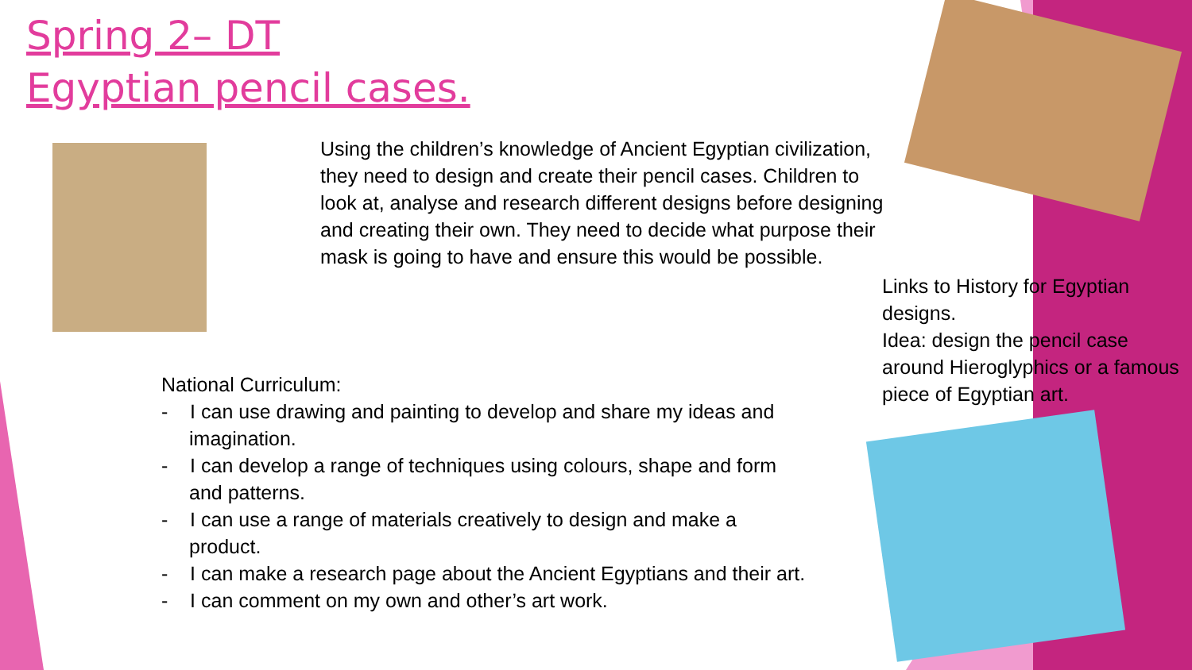Spring 2– DT
Egyptian pencil cases.
Using the children’s knowledge of Ancient Egyptian civilization, they need to design and create their pencil cases. Children to look at, analyse and research different designs before designing and creating their own. They need to decide what purpose their mask is going to have and ensure this would be possible.
Links to History for Egyptian designs.
Idea: design the pencil case around Hieroglyphics or a famous piece of Egyptian art.
National Curriculum:
- I can use drawing and painting to develop and share my ideas and imagination.
- I can develop a range of techniques using colours, shape and form and patterns.
- I can use a range of materials creatively to design and make a product.
- I can make a research page about the Ancient Egyptians and their art.
- I can comment on my own and other’s art work.